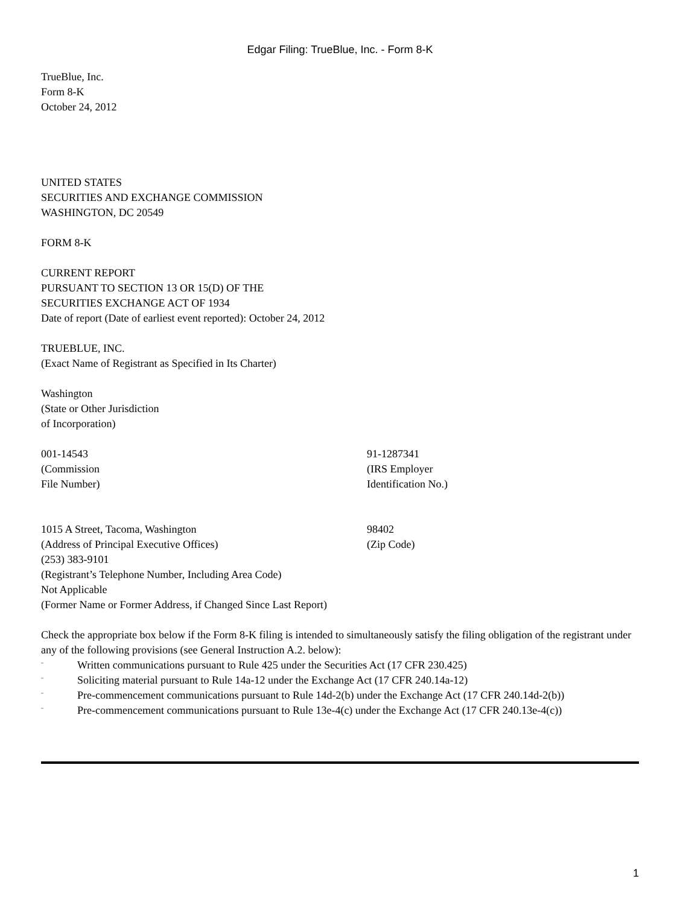Edgar Filing: TrueBlue, Inc. - Form 8-K
TrueBlue, Inc.
Form 8-K
October 24, 2012
UNITED STATES
SECURITIES AND EXCHANGE COMMISSION
WASHINGTON, DC 20549
FORM 8-K
CURRENT REPORT
PURSUANT TO SECTION 13 OR 15(D) OF THE
SECURITIES EXCHANGE ACT OF 1934
Date of report (Date of earliest event reported): October 24, 2012
TRUEBLUE, INC.
(Exact Name of Registrant as Specified in Its Charter)
Washington
(State or Other Jurisdiction
of Incorporation)
| 001-14543 (Commission File Number) | 91-1287341 (IRS Employer Identification No.) |
| 1015 A Street, Tacoma, Washington (Address of Principal Executive Offices) | 98402 (Zip Code) |
(253) 383-9101
(Registrant’s Telephone Number, Including Area Code)
Not Applicable
(Former Name or Former Address, if Changed Since Last Report)
Check the appropriate box below if the Form 8-K filing is intended to simultaneously satisfy the filing obligation of the registrant under any of the following provisions (see General Instruction A.2. below):
| ¨ | Written communications pursuant to Rule 425 under the Securities Act (17 CFR 230.425) |
| ¨ | Soliciting material pursuant to Rule 14a-12 under the Exchange Act (17 CFR 240.14a-12) |
| ¨ | Pre-commencement communications pursuant to Rule 14d-2(b) under the Exchange Act (17 CFR 240.14d-2(b)) |
| ¨ | Pre-commencement communications pursuant to Rule 13e-4(c) under the Exchange Act (17 CFR 240.13e-4(c)) |
1